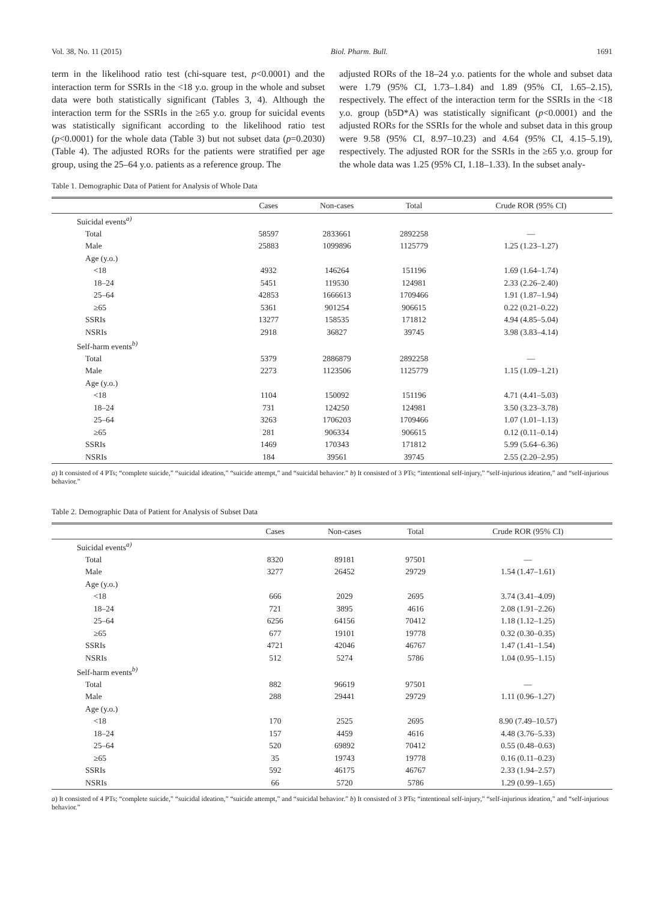Vol. 38, No. 11 (2015) Biol. Pharm. Bull. 1691
term in the likelihood ratio test (chi-square test, p<0.0001) and the interaction term for SSRIs in the <18 y.o. group in the whole and subset data were both statistically significant (Tables 3, 4). Although the interaction term for the SSRIs in the ≥65 y.o. group for suicidal events was statistically significant according to the likelihood ratio test (p<0.0001) for the whole data (Table 3) but not subset data (p=0.2030) (Table 4). The adjusted RORs for the patients were stratified per age group, using the 25–64 y.o. patients as a reference group. The
adjusted RORs of the 18–24 y.o. patients for the whole and subset data were 1.79 (95% CI, 1.73–1.84) and 1.89 (95% CI, 1.65–2.15), respectively. The effect of the interaction term for the SSRIs in the <18 y.o. group (b5D*A) was statistically significant (p<0.0001) and the adjusted RORs for the SSRIs for the whole and subset data in this group were 9.58 (95% CI, 8.97–10.23) and 4.64 (95% CI, 4.15–5.19), respectively. The adjusted ROR for the SSRIs in the ≥65 y.o. group for the whole data was 1.25 (95% CI, 1.18–1.33). In the subset analy-
Table 1. Demographic Data of Patient for Analysis of Whole Data
| | Cases | Non-cases | Total | Crude ROR (95% CI) |
| --- | --- | --- | --- | --- |
| Suicidal events<sup>a)</sup> | | | | |
| Total | 58597 | 2833661 | 2892258 | — |
| Male | 25883 | 1099896 | 1125779 | 1.25 (1.23–1.27) |
| Age (y.o.) | | | | |
| <18 | 4932 | 146264 | 151196 | 1.69 (1.64–1.74) |
| 18–24 | 5451 | 119530 | 124981 | 2.33 (2.26–2.40) |
| 25–64 | 42853 | 1666613 | 1709466 | 1.91 (1.87–1.94) |
| ≥65 | 5361 | 901254 | 906615 | 0.22 (0.21–0.22) |
| SSRIs | 13277 | 158535 | 171812 | 4.94 (4.85–5.04) |
| NSRIs | 2918 | 36827 | 39745 | 3.98 (3.83–4.14) |
| Self-harm events<sup>b)</sup> | | | | |
| Total | 5379 | 2886879 | 2892258 | — |
| Male | 2273 | 1123506 | 1125779 | 1.15 (1.09–1.21) |
| Age (y.o.) | | | | |
| <18 | 1104 | 150092 | 151196 | 4.71 (4.41–5.03) |
| 18–24 | 731 | 124250 | 124981 | 3.50 (3.23–3.78) |
| 25–64 | 3263 | 1706203 | 1709466 | 1.07 (1.01–1.13) |
| ≥65 | 281 | 906334 | 906615 | 0.12 (0.11–0.14) |
| SSRIs | 1469 | 170343 | 171812 | 5.99 (5.64–6.36) |
| NSRIs | 184 | 39561 | 39745 | 2.55 (2.20–2.95) |
a) It consisted of 4 PTs; “complete suicide,” “suicidal ideation,” “suicide attempt,” and “suicidal behavior.” b) It consisted of 3 PTs; “intentional self-injury,” “self-injurious ideation,” and “self-injurious behavior.”
Table 2. Demographic Data of Patient for Analysis of Subset Data
| | Cases | Non-cases | Total | Crude ROR (95% CI) |
| --- | --- | --- | --- | --- |
| Suicidal events<sup>a)</sup> | | | | |
| Total | 8320 | 89181 | 97501 | — |
| Male | 3277 | 26452 | 29729 | 1.54 (1.47–1.61) |
| Age (y.o.) | | | | |
| <18 | 666 | 2029 | 2695 | 3.74 (3.41–4.09) |
| 18–24 | 721 | 3895 | 4616 | 2.08 (1.91–2.26) |
| 25–64 | 6256 | 64156 | 70412 | 1.18 (1.12–1.25) |
| ≥65 | 677 | 19101 | 19778 | 0.32 (0.30–0.35) |
| SSRIs | 4721 | 42046 | 46767 | 1.47 (1.41–1.54) |
| NSRIs | 512 | 5274 | 5786 | 1.04 (0.95–1.15) |
| Self-harm events<sup>b)</sup> | | | | |
| Total | 882 | 96619 | 97501 | — |
| Male | 288 | 29441 | 29729 | 1.11 (0.96–1.27) |
| Age (y.o.) | | | | |
| <18 | 170 | 2525 | 2695 | 8.90 (7.49–10.57) |
| 18–24 | 157 | 4459 | 4616 | 4.48 (3.76–5.33) |
| 25–64 | 520 | 69892 | 70412 | 0.55 (0.48–0.63) |
| ≥65 | 35 | 19743 | 19778 | 0.16 (0.11–0.23) |
| SSRIs | 592 | 46175 | 46767 | 2.33 (1.94–2.57) |
| NSRIs | 66 | 5720 | 5786 | 1.29 (0.99–1.65) |
a) It consisted of 4 PTs; “complete suicide,” “suicidal ideation,” “suicide attempt,” and “suicidal behavior.” b) It consisted of 3 PTs; “intentional self-injury,” “self-injurious ideation,” and “self-injurious behavior.”